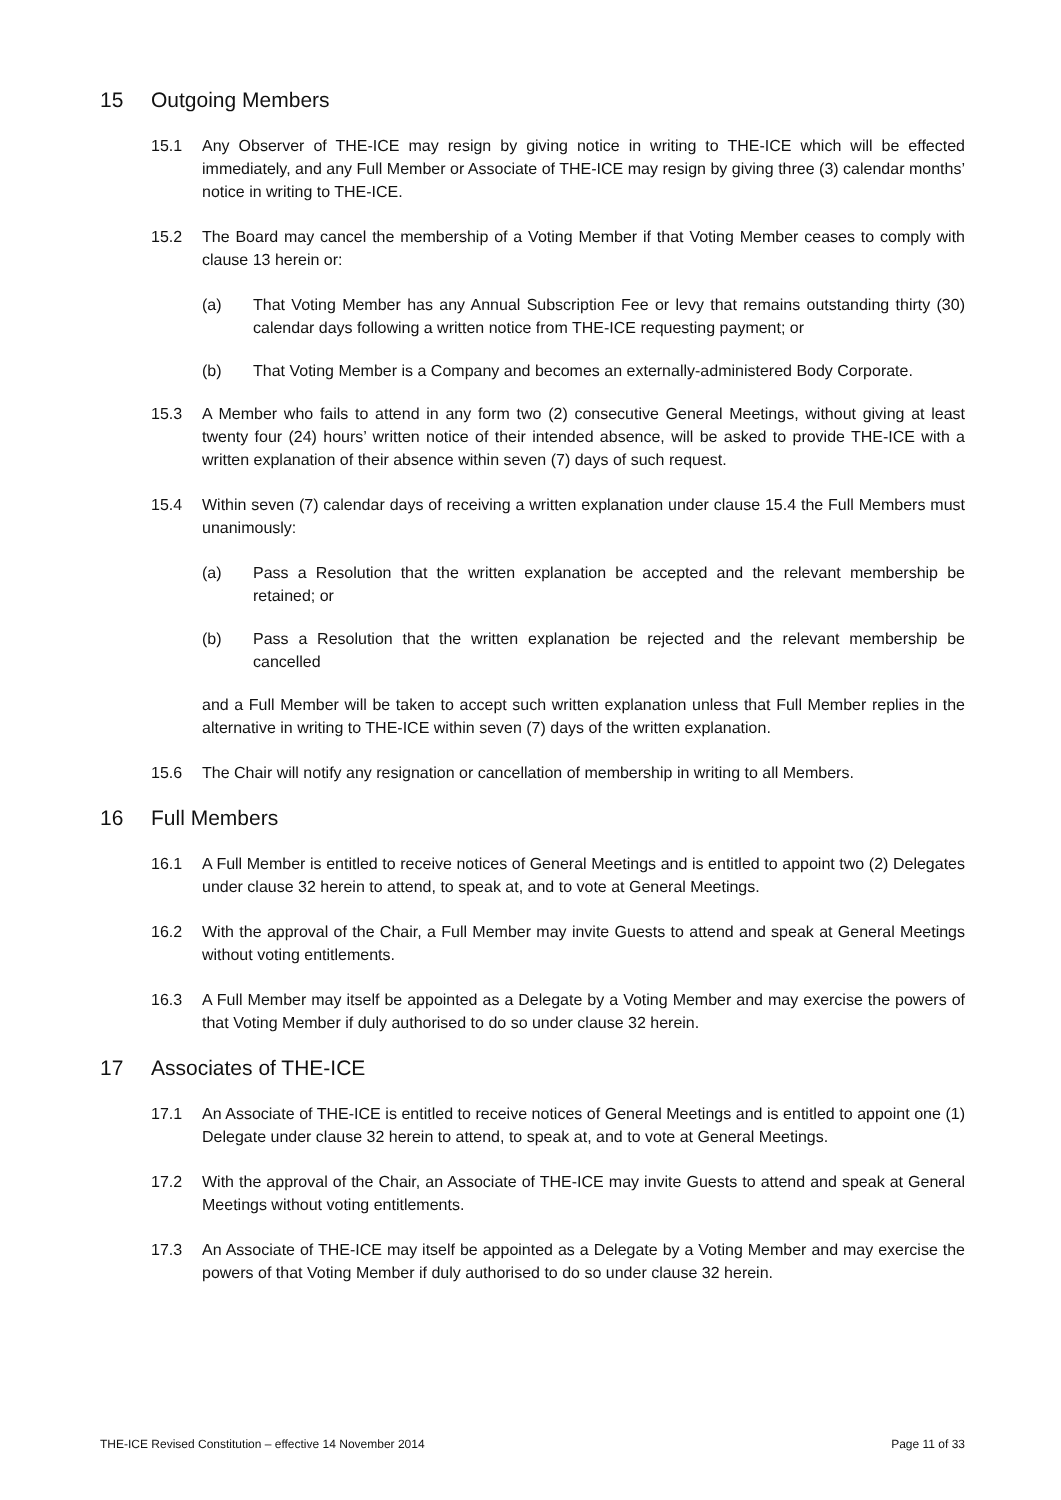15 Outgoing Members
15.1 Any Observer of THE-ICE may resign by giving notice in writing to THE-ICE which will be effected immediately, and any Full Member or Associate of THE-ICE may resign by giving three (3) calendar months’ notice in writing to THE-ICE.
15.2 The Board may cancel the membership of a Voting Member if that Voting Member ceases to comply with clause 13 herein or:
(a) That Voting Member has any Annual Subscription Fee or levy that remains outstanding thirty (30) calendar days following a written notice from THE-ICE requesting payment; or
(b) That Voting Member is a Company and becomes an externally-administered Body Corporate.
15.3 A Member who fails to attend in any form two (2) consecutive General Meetings, without giving at least twenty four (24) hours’ written notice of their intended absence, will be asked to provide THE-ICE with a written explanation of their absence within seven (7) days of such request.
15.4 Within seven (7) calendar days of receiving a written explanation under clause 15.4 the Full Members must unanimously:
(a) Pass a Resolution that the written explanation be accepted and the relevant membership be retained; or
(b) Pass a Resolution that the written explanation be rejected and the relevant membership be cancelled
and a Full Member will be taken to accept such written explanation unless that Full Member replies in the alternative in writing to THE-ICE within seven (7) days of the written explanation.
15.6 The Chair will notify any resignation or cancellation of membership in writing to all Members.
16 Full Members
16.1 A Full Member is entitled to receive notices of General Meetings and is entitled to appoint two (2) Delegates under clause 32 herein to attend, to speak at, and to vote at General Meetings.
16.2 With the approval of the Chair, a Full Member may invite Guests to attend and speak at General Meetings without voting entitlements.
16.3 A Full Member may itself be appointed as a Delegate by a Voting Member and may exercise the powers of that Voting Member if duly authorised to do so under clause 32 herein.
17 Associates of THE-ICE
17.1 An Associate of THE-ICE is entitled to receive notices of General Meetings and is entitled to appoint one (1) Delegate under clause 32 herein to attend, to speak at, and to vote at General Meetings.
17.2 With the approval of the Chair, an Associate of THE-ICE may invite Guests to attend and speak at General Meetings without voting entitlements.
17.3 An Associate of THE-ICE may itself be appointed as a Delegate by a Voting Member and may exercise the powers of that Voting Member if duly authorised to do so under clause 32 herein.
THE-ICE Revised Constitution – effective 14 November 2014 Page 11 of 33